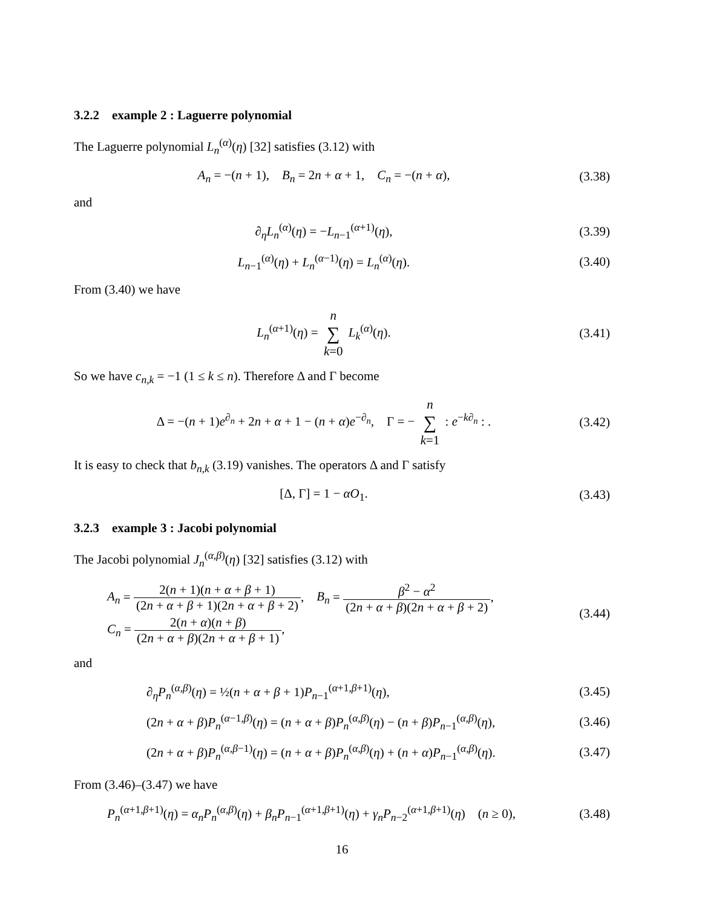3.2.2 example 2 : Laguerre polynomial
The Laguerre polynomial L<sub>n</sub><sup>(α)</sup>(η) [32] satisfies (3.12) with
A<sub>n</sub> = −(n + 1), B<sub>n</sub> = 2n + α + 1, C<sub>n</sub> = −(n + α),
(3.38)
and
∂<sub>η</sub>L<sub>n</sub><sup>(α)</sup>(η) = −L<sub>n−1</sub><sup>(α+1)</sup>(η),
(3.39)
L<sub>n−1</sub><sup>(α)</sup>(η) + L<sub>n</sub><sup>(α−1)</sup>(η) = L<sub>n</sub><sup>(α)</sup>(η).
(3.40)
From (3.40) we have
L<sub>n</sub><sup>(α+1)</sup>(η) = n ∑ k=0 L<sub>k</sub><sup>(α)</sup>(η).
(3.41)
So we have c<sub>n,k</sub> = −1 (1 ≤ k ≤ n). Therefore Δ and Γ become
Δ = −(n + 1)e<sup>∂<sub>n</sub></sup> + 2n + α + 1 − (n + α)e<sup>−∂<sub>n</sub></sup>, Γ = − n ∑ k=1 : e<sup>−k∂<sub>n</sub></sup> : .
(3.42)
It is easy to check that b<sub>n,k</sub> (3.19) vanishes. The operators Δ and Γ satisfy
[Δ, Γ] = 1 − αO<sub>1</sub>.
(3.43)
3.2.3 example 3 : Jacobi polynomial
The Jacobi polynomial J<sub>n</sub><sup>(α,β)</sup>(η) [32] satisfies (3.12) with
A<sub>n</sub> = 2(n + 1)(n + α + β + 1) (2n + α + β + 1)(2n + α + β + 2), B<sub>n</sub> = β<sup>2</sup> − α<sup>2</sup> (2n + α + β)(2n + α + β + 2),
C<sub>n</sub> = 2(n + α)(n + β) (2n + α + β)(2n + α + β + 1),
(3.44)
and
∂<sub>η</sub>P<sub>n</sub><sup>(α,β)</sup>(η) = ½(n + α + β + 1)P<sub>n−1</sub><sup>(α+1,β+1)</sup>(η),
(3.45)
(2n + α + β)P<sub>n</sub><sup>(α−1,β)</sup>(η) = (n + α + β)P<sub>n</sub><sup>(α,β)</sup>(η) − (n + β)P<sub>n−1</sub><sup>(α,β)</sup>(η),
(3.46)
(2n + α + β)P<sub>n</sub><sup>(α,β−1)</sup>(η) = (n + α + β)P<sub>n</sub><sup>(α,β)</sup>(η) + (n + α)P<sub>n−1</sub><sup>(α,β)</sup>(η).
(3.47)
From (3.46)–(3.47) we have
P<sub>n</sub><sup>(α+1,β+1)</sup>(η) = α<sub>n</sub>P<sub>n</sub><sup>(α,β)</sup>(η) + β<sub>n</sub>P<sub>n−1</sub><sup>(α+1,β+1)</sup>(η) + γ<sub>n</sub>P<sub>n−2</sub><sup>(α+1,β+1)</sup>(η) (n ≥ 0),
(3.48)
16